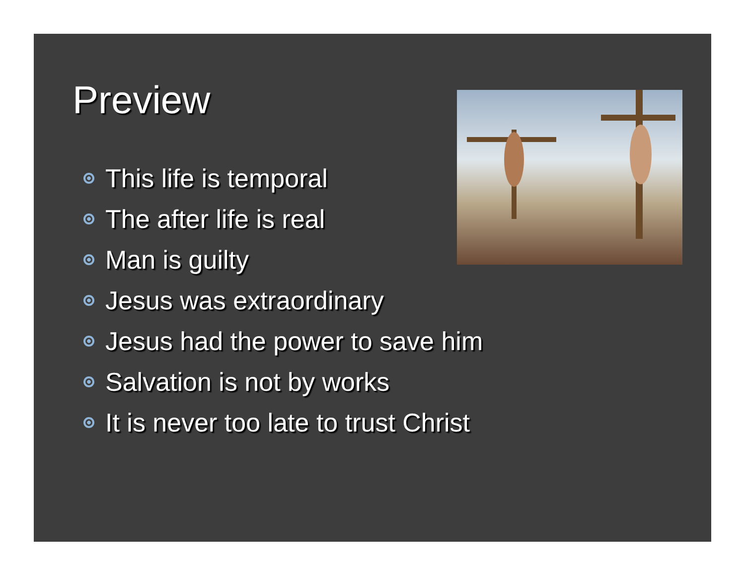Preview
This life is temporal
The after life is real
Man is guilty
Jesus was extraordinary
Jesus had the power to save him
Salvation is not by works
It is never too late to trust Christ